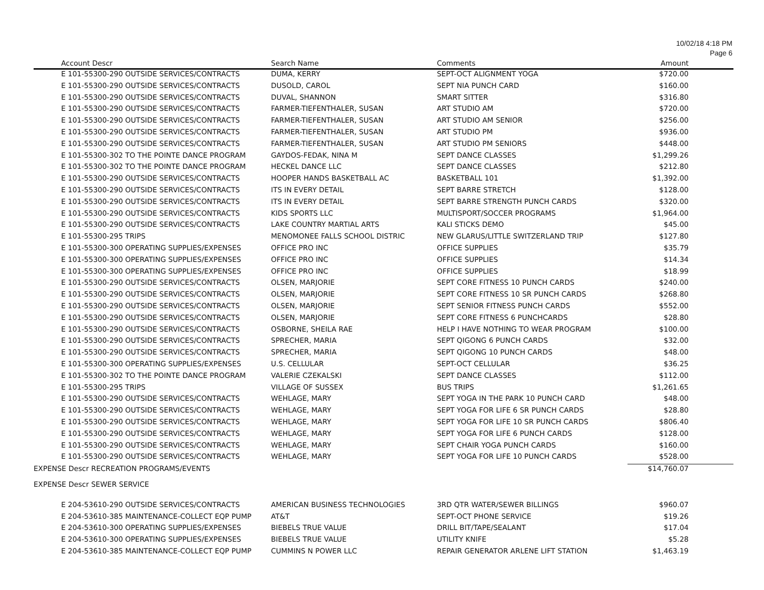10/02/18 4:18 PM
Page 6
| Account Descr | Search Name | Comments | Amount |
| --- | --- | --- | --- |
| E 101-55300-290 OUTSIDE SERVICES/CONTRACTS | DUMA, KERRY | SEPT-OCT ALIGNMENT YOGA | $720.00 |
| E 101-55300-290 OUTSIDE SERVICES/CONTRACTS | DUSOLD, CAROL | SEPT NIA PUNCH CARD | $160.00 |
| E 101-55300-290 OUTSIDE SERVICES/CONTRACTS | DUVAL, SHANNON | SMART SITTER | $316.80 |
| E 101-55300-290 OUTSIDE SERVICES/CONTRACTS | FARMER-TIEFENTHALER, SUSAN | ART STUDIO AM | $720.00 |
| E 101-55300-290 OUTSIDE SERVICES/CONTRACTS | FARMER-TIEFENTHALER, SUSAN | ART STUDIO AM SENIOR | $256.00 |
| E 101-55300-290 OUTSIDE SERVICES/CONTRACTS | FARMER-TIEFENTHALER, SUSAN | ART STUDIO PM | $936.00 |
| E 101-55300-290 OUTSIDE SERVICES/CONTRACTS | FARMER-TIEFENTHALER, SUSAN | ART STUDIO PM SENIORS | $448.00 |
| E 101-55300-302 TO THE POINTE DANCE PROGRAM | GAYDOS-FEDAK, NINA M | SEPT DANCE CLASSES | $1,299.26 |
| E 101-55300-302 TO THE POINTE DANCE PROGRAM | HECKEL DANCE LLC | SEPT DANCE CLASSES | $212.80 |
| E 101-55300-290 OUTSIDE SERVICES/CONTRACTS | HOOPER HANDS BASKETBALL AC | BASKETBALL 101 | $1,392.00 |
| E 101-55300-290 OUTSIDE SERVICES/CONTRACTS | ITS IN EVERY DETAIL | SEPT BARRE STRETCH | $128.00 |
| E 101-55300-290 OUTSIDE SERVICES/CONTRACTS | ITS IN EVERY DETAIL | SEPT BARRE STRENGTH PUNCH CARDS | $320.00 |
| E 101-55300-290 OUTSIDE SERVICES/CONTRACTS | KIDS SPORTS LLC | MULTISPORT/SOCCER PROGRAMS | $1,964.00 |
| E 101-55300-290 OUTSIDE SERVICES/CONTRACTS | LAKE COUNTRY MARTIAL ARTS | KALI STICKS DEMO | $45.00 |
| E 101-55300-295 TRIPS | MENOMONEE FALLS SCHOOL DISTRIC | NEW GLARUS/LITTLE SWITZERLAND TRIP | $127.80 |
| E 101-55300-300 OPERATING SUPPLIES/EXPENSES | OFFICE PRO INC | OFFICE SUPPLIES | $35.79 |
| E 101-55300-300 OPERATING SUPPLIES/EXPENSES | OFFICE PRO INC | OFFICE SUPPLIES | $14.34 |
| E 101-55300-300 OPERATING SUPPLIES/EXPENSES | OFFICE PRO INC | OFFICE SUPPLIES | $18.99 |
| E 101-55300-290 OUTSIDE SERVICES/CONTRACTS | OLSEN, MARJORIE | SEPT CORE FITNESS 10 PUNCH CARDS | $240.00 |
| E 101-55300-290 OUTSIDE SERVICES/CONTRACTS | OLSEN, MARJORIE | SEPT CORE FITNESS 10 SR PUNCH CARDS | $268.80 |
| E 101-55300-290 OUTSIDE SERVICES/CONTRACTS | OLSEN, MARJORIE | SEPT SENIOR FITNESS PUNCH CARDS | $552.00 |
| E 101-55300-290 OUTSIDE SERVICES/CONTRACTS | OLSEN, MARJORIE | SEPT CORE FITNESS 6 PUNCHCARDS | $28.80 |
| E 101-55300-290 OUTSIDE SERVICES/CONTRACTS | OSBORNE, SHEILA RAE | HELP I HAVE NOTHING TO WEAR PROGRAM | $100.00 |
| E 101-55300-290 OUTSIDE SERVICES/CONTRACTS | SPRECHER, MARIA | SEPT QIGONG 6 PUNCH CARDS | $32.00 |
| E 101-55300-290 OUTSIDE SERVICES/CONTRACTS | SPRECHER, MARIA | SEPT QIGONG 10 PUNCH CARDS | $48.00 |
| E 101-55300-300 OPERATING SUPPLIES/EXPENSES | U.S. CELLULAR | SEPT-OCT CELLULAR | $36.25 |
| E 101-55300-302 TO THE POINTE DANCE PROGRAM | VALERIE CZEKALSKI | SEPT DANCE CLASSES | $112.00 |
| E 101-55300-295 TRIPS | VILLAGE OF SUSSEX | BUS TRIPS | $1,261.65 |
| E 101-55300-290 OUTSIDE SERVICES/CONTRACTS | WEHLAGE, MARY | SEPT YOGA IN THE PARK 10 PUNCH CARD | $48.00 |
| E 101-55300-290 OUTSIDE SERVICES/CONTRACTS | WEHLAGE, MARY | SEPT YOGA FOR LIFE 6 SR PUNCH CARDS | $28.80 |
| E 101-55300-290 OUTSIDE SERVICES/CONTRACTS | WEHLAGE, MARY | SEPT YOGA FOR LIFE 10 SR PUNCH CARDS | $806.40 |
| E 101-55300-290 OUTSIDE SERVICES/CONTRACTS | WEHLAGE, MARY | SEPT YOGA FOR LIFE 6 PUNCH CARDS | $128.00 |
| E 101-55300-290 OUTSIDE SERVICES/CONTRACTS | WEHLAGE, MARY | SEPT CHAIR YOGA PUNCH CARDS | $160.00 |
| E 101-55300-290 OUTSIDE SERVICES/CONTRACTS | WEHLAGE, MARY | SEPT YOGA FOR LIFE 10 PUNCH CARDS | $528.00 |
| EXPENSE Descr RECREATION PROGRAMS/EVENTS | | | $14,760.07 |
| EXPENSE Descr SEWER SERVICE | | | |
| E 204-53610-290 OUTSIDE SERVICES/CONTRACTS | AMERICAN BUSINESS TECHNOLOGIES | 3RD QTR WATER/SEWER BILLINGS | $960.07 |
| E 204-53610-385 MAINTENANCE-COLLECT EQP PUMP | AT&T | SEPT-OCT PHONE SERVICE | $19.26 |
| E 204-53610-300 OPERATING SUPPLIES/EXPENSES | BIEBELS TRUE VALUE | DRILL BIT/TAPE/SEALANT | $17.04 |
| E 204-53610-300 OPERATING SUPPLIES/EXPENSES | BIEBELS TRUE VALUE | UTILITY KNIFE | $5.28 |
| E 204-53610-385 MAINTENANCE-COLLECT EQP PUMP | CUMMINS N POWER LLC | REPAIR GENERATOR ARLENE LIFT STATION | $1,463.19 |